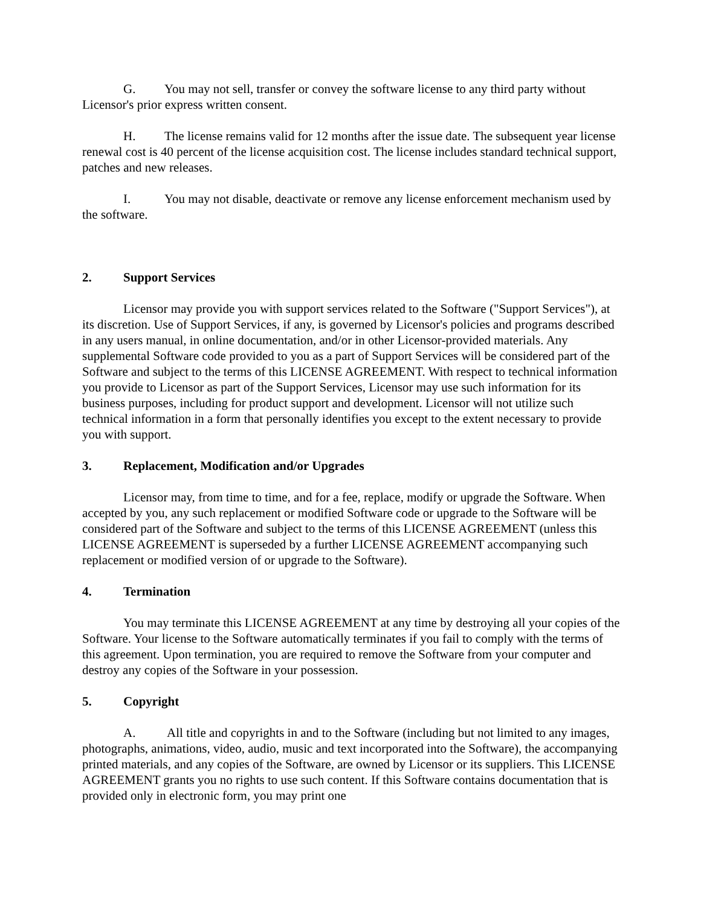G. You may not sell, transfer or convey the software license to any third party without Licensor's prior express written consent.
H. The license remains valid for 12 months after the issue date. The subsequent year license renewal cost is 40 percent of the license acquisition cost. The license includes standard technical support, patches and new releases.
I. You may not disable, deactivate or remove any license enforcement mechanism used by the software.
2. Support Services
Licensor may provide you with support services related to the Software ("Support Services"), at its discretion. Use of Support Services, if any, is governed by Licensor's policies and programs described in any users manual, in online documentation, and/or in other Licensor-provided materials. Any supplemental Software code provided to you as a part of Support Services will be considered part of the Software and subject to the terms of this LICENSE AGREEMENT. With respect to technical information you provide to Licensor as part of the Support Services, Licensor may use such information for its business purposes, including for product support and development. Licensor will not utilize such technical information in a form that personally identifies you except to the extent necessary to provide you with support.
3. Replacement, Modification and/or Upgrades
Licensor may, from time to time, and for a fee, replace, modify or upgrade the Software. When accepted by you, any such replacement or modified Software code or upgrade to the Software will be considered part of the Software and subject to the terms of this LICENSE AGREEMENT (unless this LICENSE AGREEMENT is superseded by a further LICENSE AGREEMENT accompanying such replacement or modified version of or upgrade to the Software).
4. Termination
You may terminate this LICENSE AGREEMENT at any time by destroying all your copies of the Software. Your license to the Software automatically terminates if you fail to comply with the terms of this agreement. Upon termination, you are required to remove the Software from your computer and destroy any copies of the Software in your possession.
5. Copyright
A. All title and copyrights in and to the Software (including but not limited to any images, photographs, animations, video, audio, music and text incorporated into the Software), the accompanying printed materials, and any copies of the Software, are owned by Licensor or its suppliers. This LICENSE AGREEMENT grants you no rights to use such content. If this Software contains documentation that is provided only in electronic form, you may print one